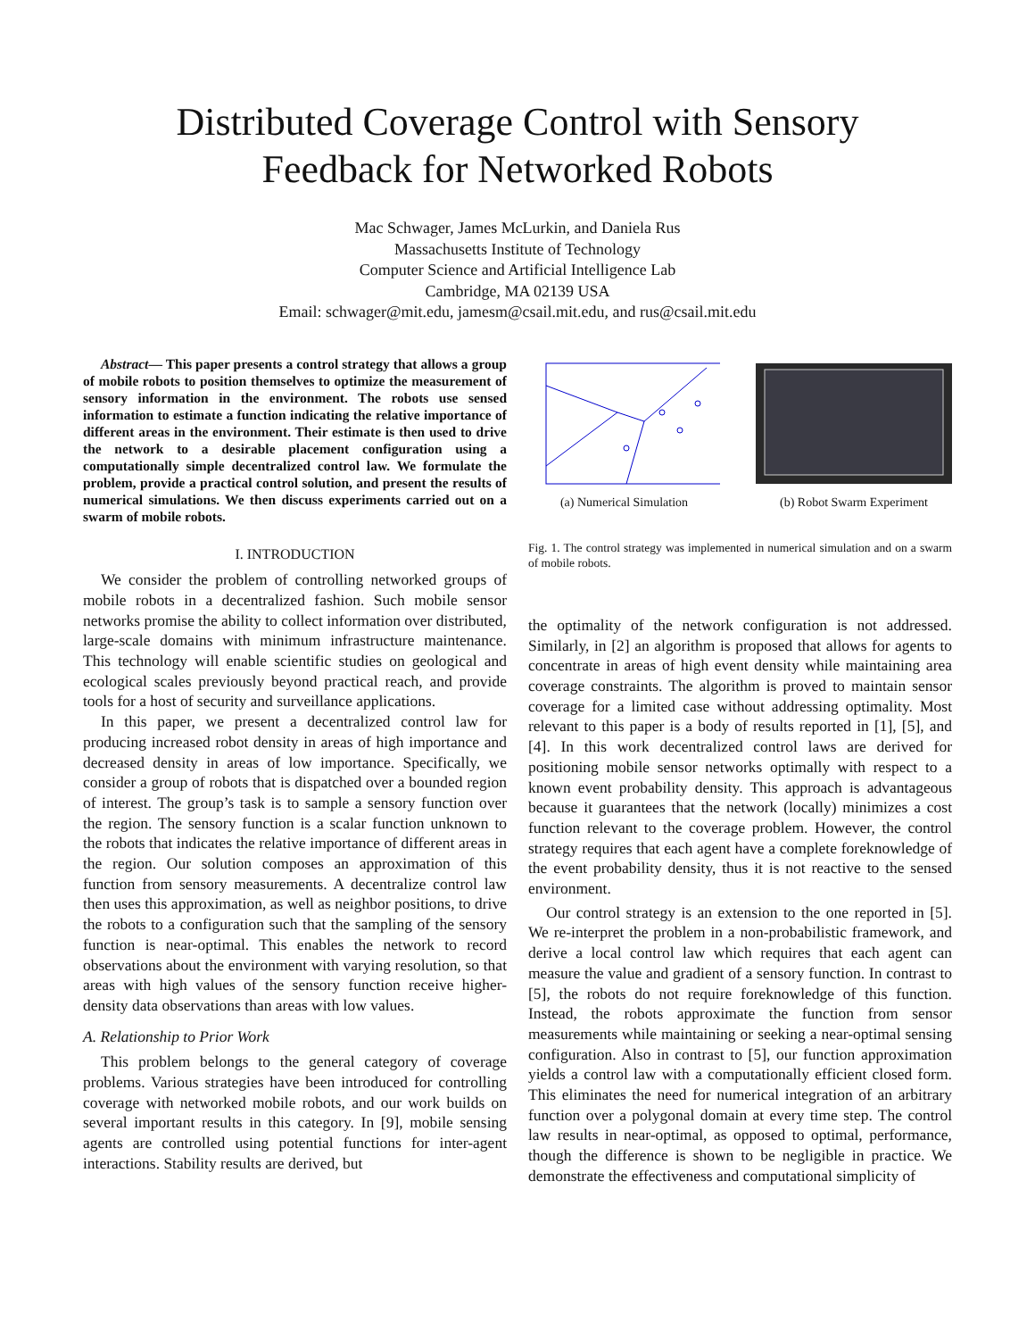Distributed Coverage Control with Sensory
Feedback for Networked Robots
Mac Schwager, James McLurkin, and Daniela Rus
Massachusetts Institute of Technology
Computer Science and Artificial Intelligence Lab
Cambridge, MA 02139 USA
Email: schwager@mit.edu, jamesm@csail.mit.edu, and rus@csail.mit.edu
Abstract— This paper presents a control strategy that allows a group of mobile robots to position themselves to optimize the measurement of sensory information in the environment. The robots use sensed information to estimate a function indicating the relative importance of different areas in the environment. Their estimate is then used to drive the network to a desirable placement configuration using a computationally simple decentralized control law. We formulate the problem, provide a practical control solution, and present the results of numerical simulations. We then discuss experiments carried out on a swarm of mobile robots.
I. INTRODUCTION
We consider the problem of controlling networked groups of mobile robots in a decentralized fashion. Such mobile sensor networks promise the ability to collect information over distributed, large-scale domains with minimum infrastructure maintenance. This technology will enable scientific studies on geological and ecological scales previously beyond practical reach, and provide tools for a host of security and surveillance applications.
In this paper, we present a decentralized control law for producing increased robot density in areas of high importance and decreased density in areas of low importance. Specifically, we consider a group of robots that is dispatched over a bounded region of interest. The group’s task is to sample a sensory function over the region. The sensory function is a scalar function unknown to the robots that indicates the relative importance of different areas in the region. Our solution composes an approximation of this function from sensory measurements. A decentralize control law then uses this approximation, as well as neighbor positions, to drive the robots to a configuration such that the sampling of the sensory function is near-optimal. This enables the network to record observations about the environment with varying resolution, so that areas with high values of the sensory function receive higher-density data observations than areas with low values.
A. Relationship to Prior Work
This problem belongs to the general category of coverage problems. Various strategies have been introduced for controlling coverage with networked mobile robots, and our work builds on several important results in this category. In [9], mobile sensing agents are controlled using potential functions for inter-agent interactions. Stability results are derived, but
(a) Numerical Simulation (b) Robot Swarm Experiment
Fig. 1. The control strategy was implemented in numerical simulation and on a swarm of mobile robots.
the optimality of the network configuration is not addressed. Similarly, in [2] an algorithm is proposed that allows for agents to concentrate in areas of high event density while maintaining area coverage constraints. The algorithm is proved to maintain sensor coverage for a limited case without addressing optimality. Most relevant to this paper is a body of results reported in [1], [5], and [4]. In this work decentralized control laws are derived for positioning mobile sensor networks optimally with respect to a known event probability density. This approach is advantageous because it guarantees that the network (locally) minimizes a cost function relevant to the coverage problem. However, the control strategy requires that each agent have a complete foreknowledge of the event probability density, thus it is not reactive to the sensed environment.
Our control strategy is an extension to the one reported in [5]. We re-interpret the problem in a non-probabilistic framework, and derive a local control law which requires that each agent can measure the value and gradient of a sensory function. In contrast to [5], the robots do not require foreknowledge of this function. Instead, the robots approximate the function from sensor measurements while maintaining or seeking a near-optimal sensing configuration. Also in contrast to [5], our function approximation yields a control law with a computationally efficient closed form. This eliminates the need for numerical integration of an arbitrary function over a polygonal domain at every time step. The control law results in near-optimal, as opposed to optimal, performance, though the difference is shown to be negligible in practice. We demonstrate the effectiveness and computational simplicity of